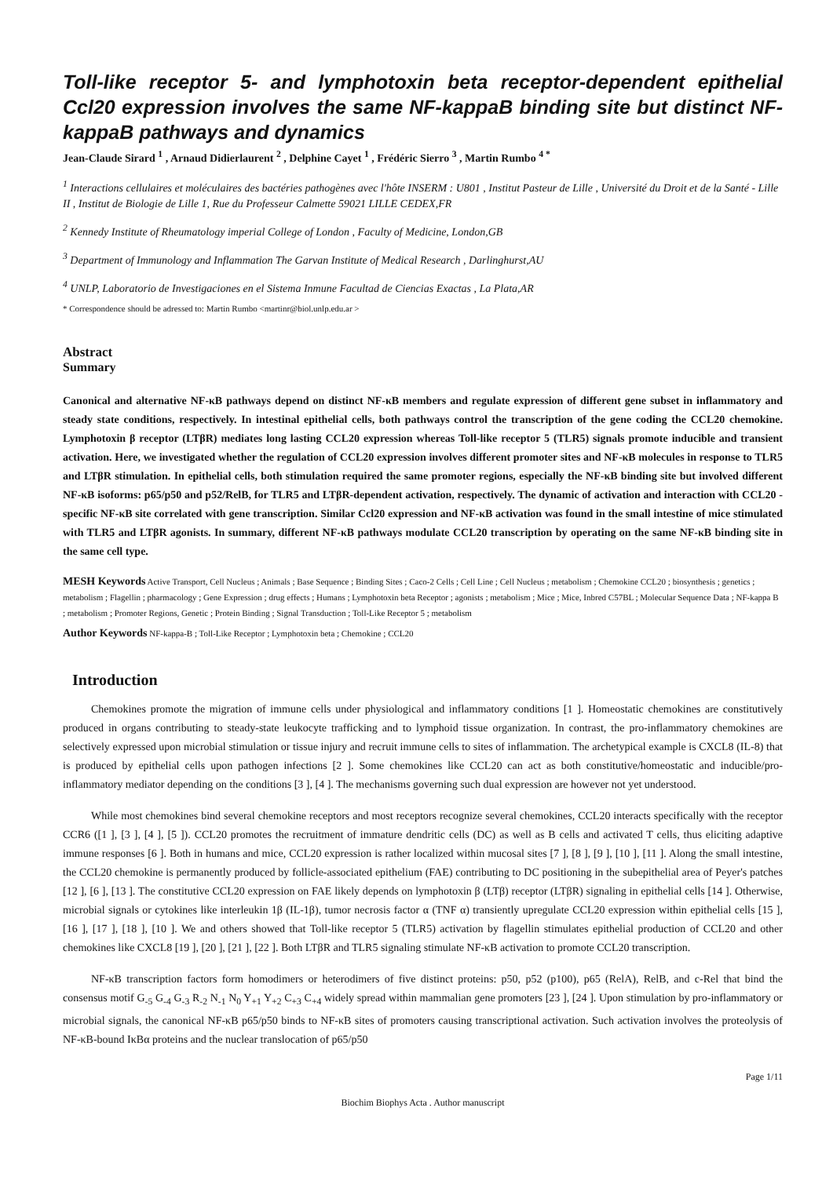Toll-like receptor 5- and lymphotoxin beta receptor-dependent epithelial Ccl20 expression involves the same NF-kappaB binding site but distinct NF-kappaB pathways and dynamics
Jean-Claude Sirard <sup>1</sup> , Arnaud Didierlaurent <sup>2</sup> , Delphine Cayet <sup>1</sup> , Frédéric Sierro <sup>3</sup> , Martin Rumbo <sup>4 *</sup>
<sup>1</sup> Interactions cellulaires et moléculaires des bactéries pathogènes avec l'hôte INSERM : U801 , Institut Pasteur de Lille , Université du Droit et de la Santé - Lille II , Institut de Biologie de Lille 1, Rue du Professeur Calmette 59021 LILLE CEDEX,FR
<sup>2</sup> Kennedy Institute of Rheumatology imperial College of London , Faculty of Medicine, London,GB
<sup>3</sup> Department of Immunology and Inflammation The Garvan Institute of Medical Research , Darlinghurst,AU
<sup>4</sup> UNLP, Laboratorio de Investigaciones en el Sistema Inmune Facultad de Ciencias Exactas , La Plata,AR
* Correspondence should be adressed to: Martin Rumbo <martinr@biol.unlp.edu.ar >
Abstract
Summary
Canonical and alternative NF-κB pathways depend on distinct NF-κB members and regulate expression of different gene subset in inflammatory and steady state conditions, respectively. In intestinal epithelial cells, both pathways control the transcription of the gene coding the CCL20 chemokine. Lymphotoxin β receptor (LTβR) mediates long lasting CCL20 expression whereas Toll-like receptor 5 (TLR5) signals promote inducible and transient activation. Here, we investigated whether the regulation of CCL20 expression involves different promoter sites and NF-κB molecules in response to TLR5 and LTβR stimulation. In epithelial cells, both stimulation required the same promoter regions, especially the NF-κB binding site but involved different NF-κB isoforms: p65/p50 and p52/RelB, for TLR5 and LTβR-dependent activation, respectively. The dynamic of activation and interaction with CCL20 -specific NF-κB site correlated with gene transcription. Similar Ccl20 expression and NF-κB activation was found in the small intestine of mice stimulated with TLR5 and LTβR agonists. In summary, different NF-κB pathways modulate CCL20 transcription by operating on the same NF-κB binding site in the same cell type.
MESH Keywords Active Transport, Cell Nucleus ; Animals ; Base Sequence ; Binding Sites ; Caco-2 Cells ; Cell Line ; Cell Nucleus ; metabolism ; Chemokine CCL20 ; biosynthesis ; genetics ; metabolism ; Flagellin ; pharmacology ; Gene Expression ; drug effects ; Humans ; Lymphotoxin beta Receptor ; agonists ; metabolism ; Mice ; Mice, Inbred C57BL ; Molecular Sequence Data ; NF-kappa B ; metabolism ; Promoter Regions, Genetic ; Protein Binding ; Signal Transduction ; Toll-Like Receptor 5 ; metabolism
Author Keywords NF-kappa-B ; Toll-Like Receptor ; Lymphotoxin beta ; Chemokine ; CCL20
Introduction
Chemokines promote the migration of immune cells under physiological and inflammatory conditions [1 ]. Homeostatic chemokines are constitutively produced in organs contributing to steady-state leukocyte trafficking and to lymphoid tissue organization. In contrast, the pro-inflammatory chemokines are selectively expressed upon microbial stimulation or tissue injury and recruit immune cells to sites of inflammation. The archetypical example is CXCL8 (IL-8) that is produced by epithelial cells upon pathogen infections [2 ]. Some chemokines like CCL20 can act as both constitutive/homeostatic and inducible/pro-inflammatory mediator depending on the conditions [3 ], [4 ]. The mechanisms governing such dual expression are however not yet understood.
While most chemokines bind several chemokine receptors and most receptors recognize several chemokines, CCL20 interacts specifically with the receptor CCR6 ([1 ], [3 ], [4 ], [5 ]). CCL20 promotes the recruitment of immature dendritic cells (DC) as well as B cells and activated T cells, thus eliciting adaptive immune responses [6 ]. Both in humans and mice, CCL20 expression is rather localized within mucosal sites [7 ], [8 ], [9 ], [10 ], [11 ]. Along the small intestine, the CCL20 chemokine is permanently produced by follicle-associated epithelium (FAE) contributing to DC positioning in the subepithelial area of Peyer's patches [12 ], [6 ], [13 ]. The constitutive CCL20 expression on FAE likely depends on lymphotoxin β (LTβ) receptor (LTβR) signaling in epithelial cells [14 ]. Otherwise, microbial signals or cytokines like interleukin 1β (IL-1β), tumor necrosis factor α (TNF α) transiently upregulate CCL20 expression within epithelial cells [15 ], [16 ], [17 ], [18 ], [10 ]. We and others showed that Toll-like receptor 5 (TLR5) activation by flagellin stimulates epithelial production of CCL20 and other chemokines like CXCL8 [19 ], [20 ], [21 ], [22 ]. Both LTβR and TLR5 signaling stimulate NF-κB activation to promote CCL20 transcription.
NF-κB transcription factors form homodimers or heterodimers of five distinct proteins: p50, p52 (p100), p65 (RelA), RelB, and c-Rel that bind the consensus motif G<sub>-5</sub> G<sub>-4</sub> G<sub>-3</sub> R<sub>-2</sub> N<sub>-1</sub> N<sub>0</sub> Y<sub>+1</sub> Y<sub>+2</sub> C<sub>+3</sub> C<sub>+4</sub> widely spread within mammalian gene promoters [23 ], [24 ]. Upon stimulation by pro-inflammatory or microbial signals, the canonical NF-κB p65/p50 binds to NF-κB sites of promoters causing transcriptional activation. Such activation involves the proteolysis of NF-κB-bound IκBα proteins and the nuclear translocation of p65/p50
Page 1/11
Biochim Biophys Acta . Author manuscript